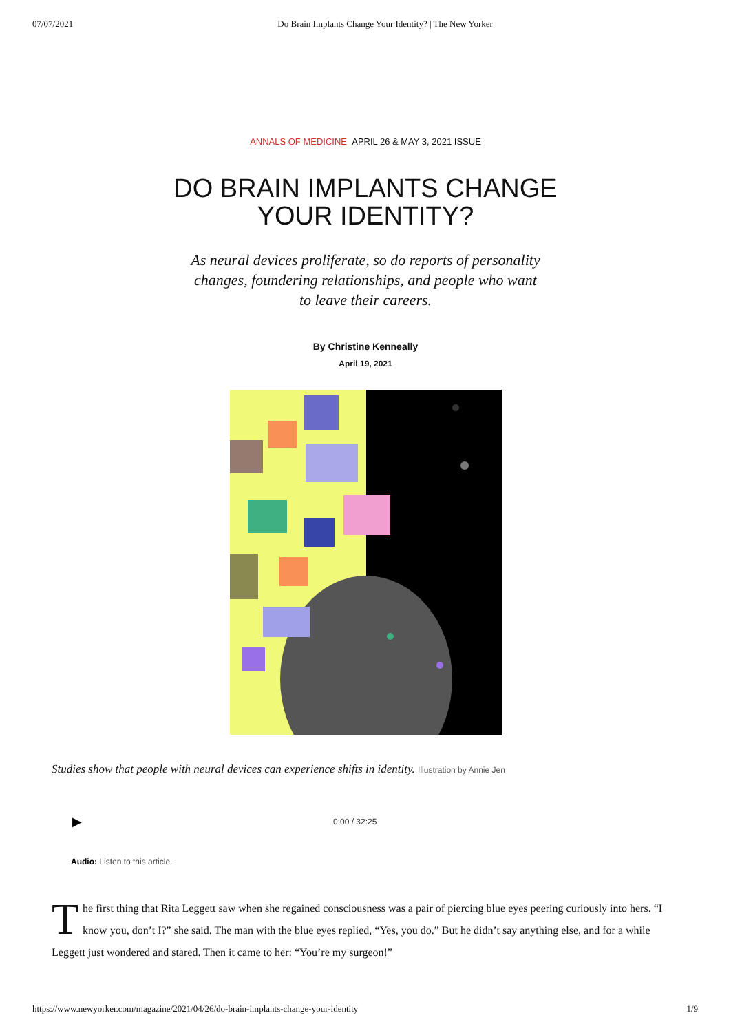07/07/2021 Do Brain Implants Change Your Identity? | The New Yorker
ANNALS OF MEDICINE APRIL 26 & MAY 3, 2021 ISSUE
DO BRAIN IMPLANTS CHANGE
YOUR IDENTITY?
As neural devices proliferate, so do reports of personality changes, foundering relationships, and people who want to leave their careers.
By Christine Kenneally
April 19, 2021
Studies show that people with neural devices can experience shifts in identity. Illustration by Annie Jen
▶ 0:00 / 32:25
Audio: Listen to this article.
The first thing that Rita Leggett saw when she regained consciousness was a pair of piercing blue eyes peering curiously into hers. “I know you, don’t I?” she said. The man with the blue eyes replied, “Yes, you do.” But he didn’t say anything else, and for a while Leggett just wondered and stared. Then it came to her: “You’re my surgeon!”
https://www.newyorker.com/magazine/2021/04/26/do-brain-implants-change-your-identity 1/9